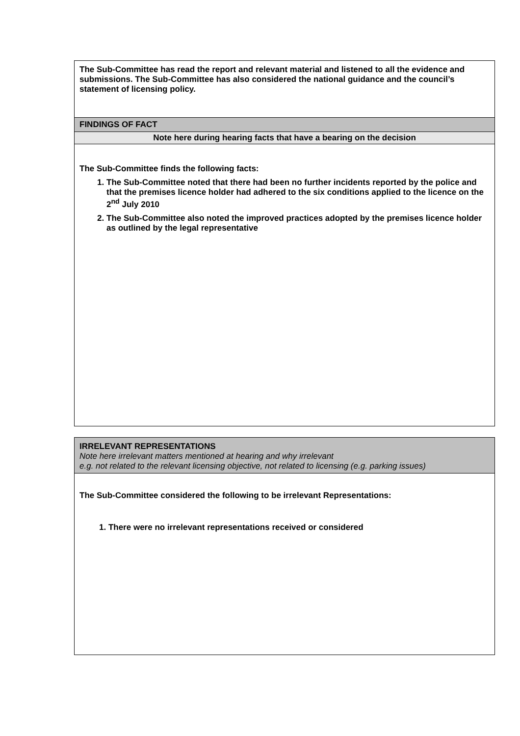| The Sub-Committee has read the report and relevant material and listened to all the evidence and submissions. The Sub-Committee has also considered the national guidance and the council’s statement of licensing policy. |
| FINDINGS OF FACT |
| Note here during hearing facts that have a bearing on the decision |
| The Sub-Committee finds the following facts: 1. The Sub-Committee noted that there had been no further incidents reported by the police and that the premises licence holder had adhered to the six conditions applied to the licence on the 2<sup>nd</sup> July 2010 2. The Sub-Committee also noted the improved practices adopted by the premises licence holder as outlined by the legal representative |
| IRRELEVANT REPRESENTATIONS Note here irrelevant matters mentioned at hearing and why irrelevant e.g. not related to the relevant licensing objective, not related to licensing (e.g. parking issues) |
| The Sub-Committee considered the following to be irrelevant Representations: 1. There were no irrelevant representations received or considered |